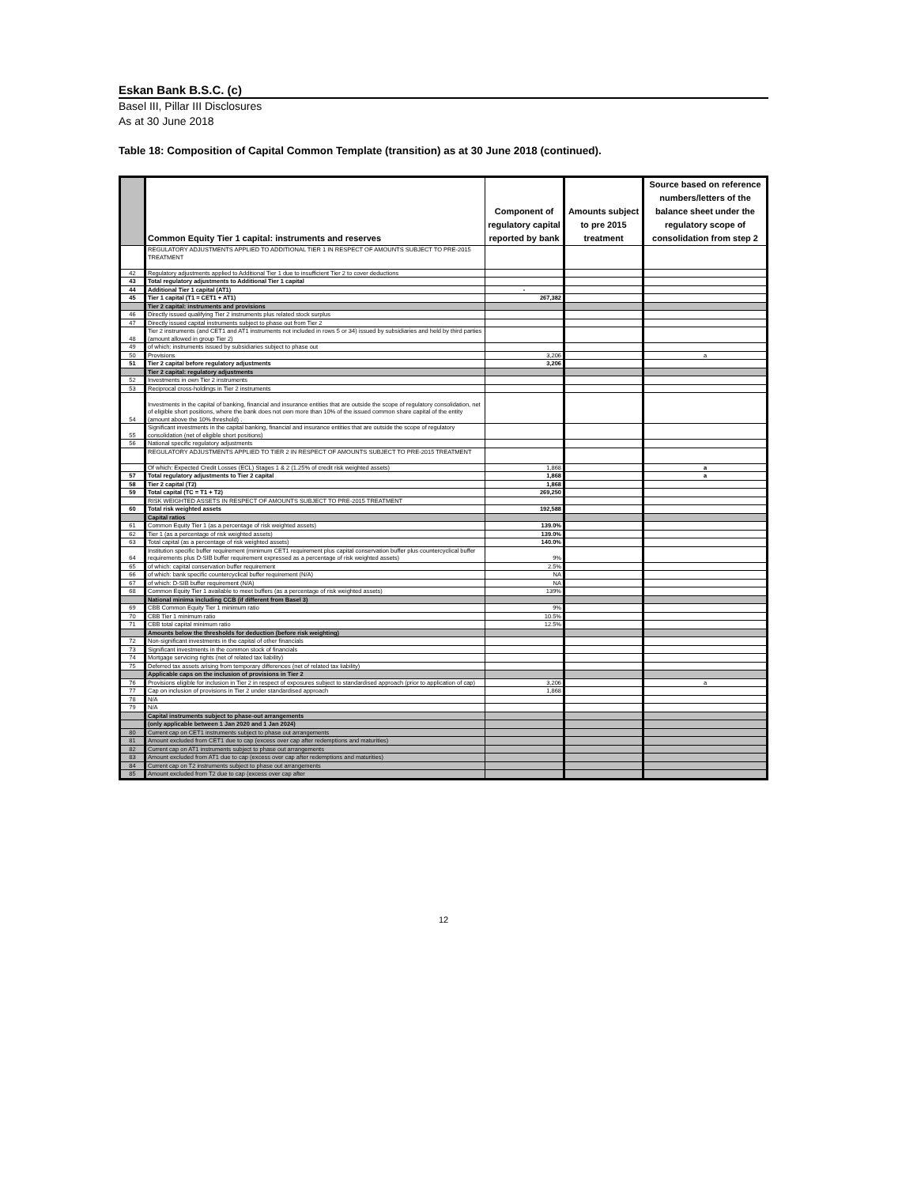Eskan Bank B.S.C. (c)
Basel III, Pillar III Disclosures
As at 30 June 2018
Table 18: Composition of Capital Common Template (transition) as at 30 June 2018 (continued).
| | Common Equity Tier 1 capital: instruments and reserves | Component of regulatory capital reported by bank | Amounts subject to pre 2015 treatment | Source based on reference numbers/letters of the balance sheet under the regulatory scope of consolidation from step 2 |
| --- | --- | --- | --- | --- |
| | REGULATORY ADJUSTMENTS APPLIED TO ADDITIONAL TIER 1 IN RESPECT OF AMOUNTS SUBJECT TO PRE-2015 TREATMENT | | | |
| 42 | Regulatory adjustments applied to Additional Tier 1 due to insufficient Tier 2 to cover deductions | | | |
| 43 | Total regulatory adjustments to Additional Tier 1 capital | | | |
| 44 | Additional Tier 1 capital (AT1) | - | | |
| 45 | Tier 1 capital (T1 = CET1 + AT1) | 267,382 | | |
| | Tier 2 capital: instruments and provisions | | | |
| 46 | Directly issued qualifying Tier 2 instruments plus related stock surplus | | | |
| 47 | Directly issued capital instruments subject to phase out from Tier 2 | | | |
| 48 | Tier 2 instruments (and CET1 and AT1 instruments not included in rows 5 or 34) issued by subsidiaries and held by third parties (amount allowed in group Tier 2) | | | |
| 49 | of which: instruments issued by subsidiaries subject to phase out | | | |
| 50 | Provisions | 3,206 | | a |
| 51 | Tier 2 capital before regulatory adjustments | 3,206 | | |
| | Tier 2 capital: regulatory adjustments | | | |
| 52 | Investments in own Tier 2 instruments | | | |
| 53 | Reciprocal cross-holdings in Tier 2 instruments | | | |
| 54 | Investments in the capital of banking, financial and insurance entities that are outside the scope of regulatory consolidation, net of eligible short positions, where the bank does not own more than 10% of the issued common share capital of the entity (amount above the 10% threshold) . | | | |
| 55 | Significant investments in the capital banking, financial and insurance entities that are outside the scope of regulatory consolidation (net of eligible short positions) | | | |
| 56 | National specific regulatory adjustments | | | |
| | REGULATORY ADJUSTMENTS APPLIED TO TIER 2 IN RESPECT OF AMOUNTS SUBJECT TO PRE-2015 TREATMENT | | | |
| | Of which: Expected Credit Losses (ECL) Stages 1 & 2 (1.25% of credit risk weighted assets) | 1,868 | | a |
| 57 | Total regulatory adjustments to Tier 2 capital | 1,868 | | a |
| 58 | Tier 2 capital (T2) | 1,868 | | |
| 59 | Total capital (TC = T1 + T2) | 269,250 | | |
| | RISK WEIGHTED ASSETS IN RESPECT OF AMOUNTS SUBJECT TO PRE-2015 TREATMENT | | | |
| 60 | Total risk weighted assets | 192,588 | | |
| | Capital ratios | | | |
| 61 | Common Equity Tier 1 (as a percentage of risk weighted assets) | 139.0% | | |
| 62 | Tier 1 (as a percentage of risk weighted assets) | 139.0% | | |
| 63 | Total capital (as a percentage of risk weighted assets) | 140.0% | | |
| 64 | Institution specific buffer requirement (minimum CET1 requirement plus capital conservation buffer plus countercyclical buffer requirements plus D-SIB buffer requirement expressed as a percentage of risk weighted assets) | 9% | | |
| 65 | of which: capital conservation buffer requirement | 2.5% | | |
| 66 | of which: bank specific countercyclical buffer requirement (N/A) | NA | | |
| 67 | of which: D-SIB buffer requirement (N/A) | NA | | |
| 68 | Common Equity Tier 1 available to meet buffers (as a percentage of risk weighted assets) | 139% | | |
| | National minima including CCB (if different from Basel 3) | | | |
| 69 | CBB Common Equity Tier 1 minimum ratio | 9% | | |
| 70 | CBB Tier 1 minimum ratio | 10.5% | | |
| 71 | CBB total capital minimum ratio | 12.5% | | |
| | Amounts below the thresholds for deduction (before risk weighting) | | | |
| 72 | Non-significant investments in the capital of other financials | | | |
| 73 | Significant investments in the common stock of financials | | | |
| 74 | Mortgage servicing rights (net of related tax liability) | | | |
| 75 | Deferred tax assets arising from temporary differences (net of related tax liability) | | | |
| | Applicable caps on the inclusion of provisions in Tier 2 | | | |
| 76 | Provisions eligible for inclusion in Tier 2 in respect of exposures subject to standardised approach (prior to application of cap) | 3,206 | | a |
| 77 | Cap on inclusion of provisions in Tier 2 under standardised approach | 1,868 | | |
| 78 | N/A | | | |
| 79 | N/A | | | |
| | Capital instruments subject to phase-out arrangements | | | |
| | (only applicable between 1 Jan 2020 and 1 Jan 2024) | | | |
| 80 | Current cap on CET1 instruments subject to phase out arrangements | | | |
| 81 | Amount excluded from CET1 due to cap (excess over cap after redemptions and maturities) | | | |
| 82 | Current cap on AT1 instruments subject to phase out arrangements | | | |
| 83 | Amount excluded from AT1 due to cap (excess over cap after redemptions and maturities) | | | |
| 84 | Current cap on T2 instruments subject to phase out arrangements | | | |
| 85 | Amount excluded from T2 due to cap (excess over cap after | | | |
12